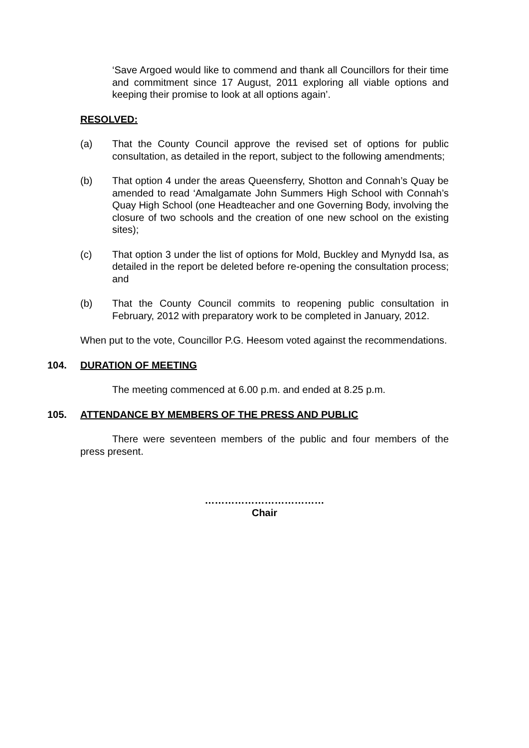‘Save Argoed would like to commend and thank all Councillors for their time and commitment since 17 August, 2011 exploring all viable options and keeping their promise to look at all options again’.
RESOLVED:
(a) That the County Council approve the revised set of options for public consultation, as detailed in the report, subject to the following amendments;
(b) That option 4 under the areas Queensferry, Shotton and Connah’s Quay be amended to read ‘Amalgamate John Summers High School with Connah’s Quay High School (one Headteacher and one Governing Body, involving the closure of two schools and the creation of one new school on the existing sites);
(c) That option 3 under the list of options for Mold, Buckley and Mynydd Isa, as detailed in the report be deleted before re-opening the consultation process; and
(b) That the County Council commits to reopening public consultation in February, 2012 with preparatory work to be completed in January, 2012.
When put to the vote, Councillor P.G. Heesom voted against the recommendations.
104. DURATION OF MEETING
The meeting commenced at 6.00 p.m. and ended at 8.25 p.m.
105. ATTENDANCE BY MEMBERS OF THE PRESS AND PUBLIC
There were seventeen members of the public and four members of the press present.
………………………………
Chair